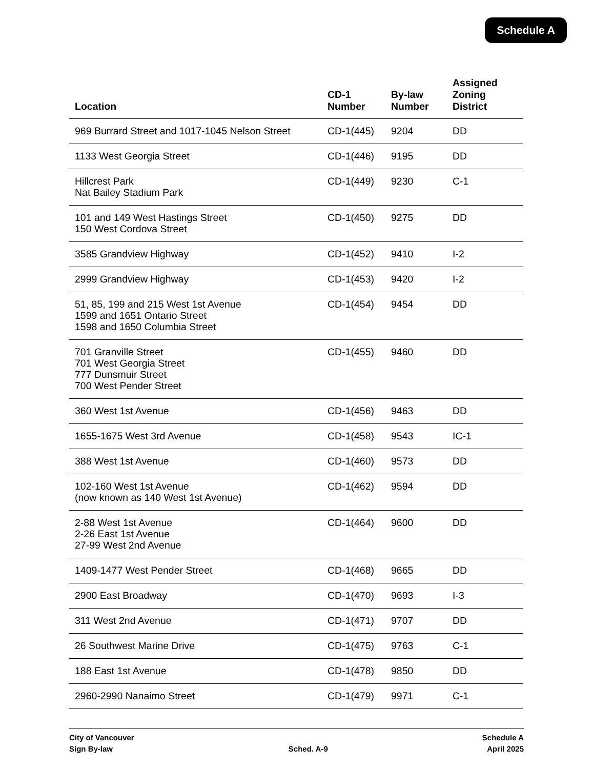Schedule A
| Location | CD-1 Number | By-law Number | Assigned Zoning District |
| --- | --- | --- | --- |
| 969 Burrard Street and 1017-1045 Nelson Street | CD-1(445) | 9204 | DD |
| 1133 West Georgia Street | CD-1(446) | 9195 | DD |
| Hillcrest Park Nat Bailey Stadium Park | CD-1(449) | 9230 | C-1 |
| 101 and 149 West Hastings Street 150 West Cordova Street | CD-1(450) | 9275 | DD |
| 3585 Grandview Highway | CD-1(452) | 9410 | I-2 |
| 2999 Grandview Highway | CD-1(453) | 9420 | I-2 |
| 51, 85, 199 and 215 West 1st Avenue 1599 and 1651 Ontario Street 1598 and 1650 Columbia Street | CD-1(454) | 9454 | DD |
| 701 Granville Street 701 West Georgia Street 777 Dunsmuir Street 700 West Pender Street | CD-1(455) | 9460 | DD |
| 360 West 1st Avenue | CD-1(456) | 9463 | DD |
| 1655-1675 West 3rd Avenue | CD-1(458) | 9543 | IC-1 |
| 388 West 1st Avenue | CD-1(460) | 9573 | DD |
| 102-160 West 1st Avenue (now known as 140 West 1st Avenue) | CD-1(462) | 9594 | DD |
| 2-88 West 1st Avenue 2-26 East 1st Avenue 27-99 West 2nd Avenue | CD-1(464) | 9600 | DD |
| 1409-1477 West Pender Street | CD-1(468) | 9665 | DD |
| 2900 East Broadway | CD-1(470) | 9693 | I-3 |
| 311 West 2nd Avenue | CD-1(471) | 9707 | DD |
| 26 Southwest Marine Drive | CD-1(475) | 9763 | C-1 |
| 188 East 1st Avenue | CD-1(478) | 9850 | DD |
| 2960-2990 Nanaimo Street | CD-1(479) | 9971 | C-1 |
City of Vancouver
Sign By-law
Sched. A-9 Schedule A
April 2025